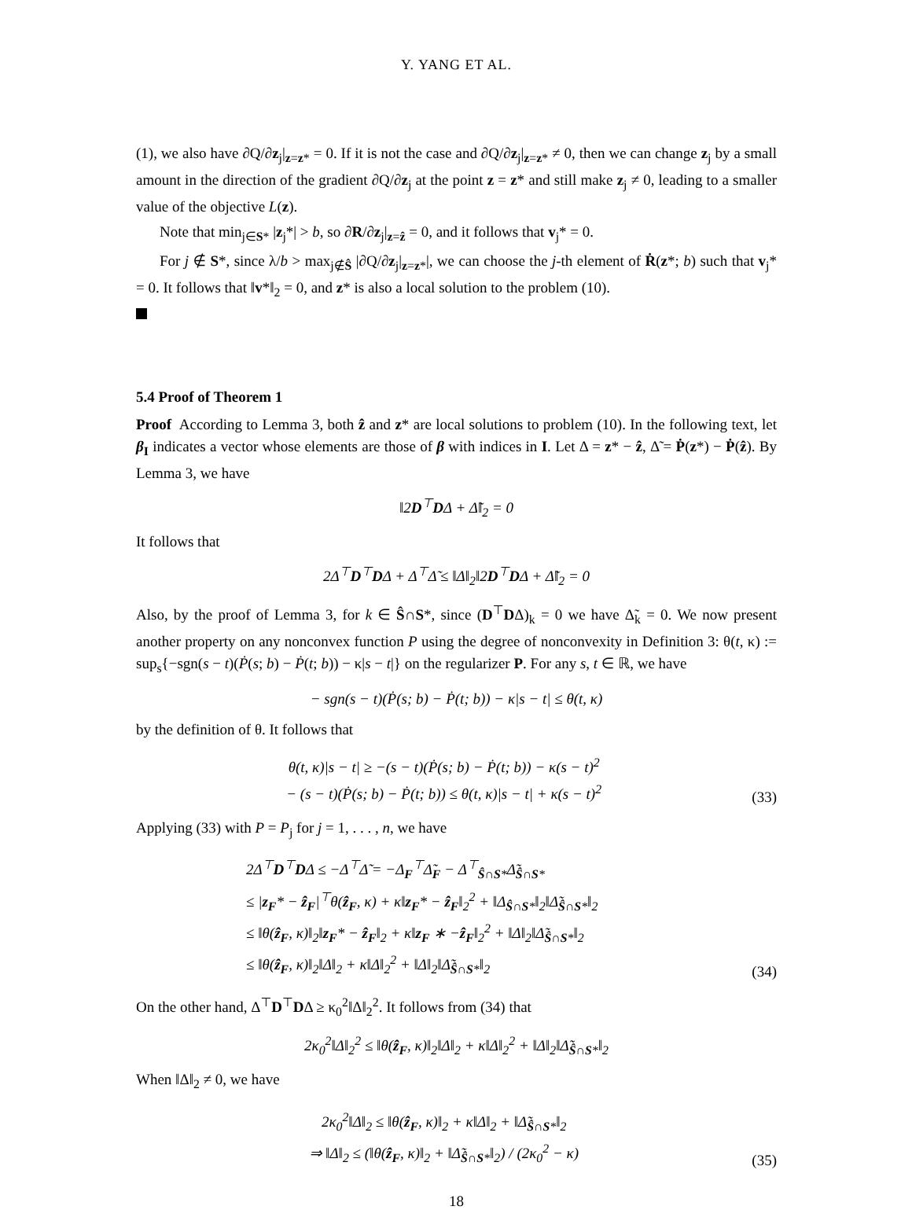Y. YANG ET AL.
(1), we also have ∂Q/∂z<sub>j</sub>|<sub>z=z*</sub> = 0. If it is not the case and ∂Q/∂z<sub>j</sub>|<sub>z=z*</sub> ≠ 0, then we can change z<sub>j</sub> by a small amount in the direction of the gradient ∂Q/∂z<sub>j</sub> at the point z = z* and still make z<sub>j</sub> ≠ 0, leading to a smaller value of the objective L(z).
Note that min<sub>j∈S*</sub> |z<sub>j</sub>*| > b, so ∂R/∂z<sub>j</sub>|<sub>z=ẑ</sub> = 0, and it follows that v<sub>j</sub>* = 0.
For j ∉ S*, since λ/b > max<sub>j∉Ŝ</sub> |∂Q/∂z<sub>j</sub>|<sub>z=z*</sub>|, we can choose the j-th element of Ṙ(z*; b) such that v<sub>j</sub>* = 0. It follows that ‖v*‖<sub>2</sub> = 0, and z* is also a local solution to the problem (10).
5.4 Proof of Theorem 1
Proof According to Lemma 3, both ẑ and z* are local solutions to problem (10). In the following text, let β<sub>I</sub> indicates a vector whose elements are those of β with indices in I. Let Δ = z* − ẑ, Δ̃ = Ṗ(z*) − Ṗ(ẑ). By Lemma 3, we have
‖2D<sup>⊤</sup>DΔ + Δ̃‖<sub>2</sub> = 0
It follows that
2Δ<sup>⊤</sup>D<sup>⊤</sup>DΔ + Δ<sup>⊤</sup>Δ̃ ≤ ‖Δ‖<sub>2</sub>‖2D<sup>⊤</sup>DΔ + Δ̃‖<sub>2</sub> = 0
Also, by the proof of Lemma 3, for k ∈ Ŝ∩S*, since (D<sup>⊤</sup>DΔ)<sub>k</sub> = 0 we have Δ̃<sub>k</sub> = 0. We now present another property on any nonconvex function P using the degree of nonconvexity in Definition 3: θ(t, κ) := sup<sub>s</sub>{−sgn(s − t)(Ṗ(s; b) − Ṗ(t; b)) − κ|s − t|} on the regularizer P. For any s, t ∈ ℝ, we have
− sgn(s − t)(Ṗ(s; b) − Ṗ(t; b)) − κ|s − t| ≤ θ(t, κ)
by the definition of θ. It follows that
θ(t, κ)|s − t| ≥ −(s − t)(Ṗ(s; b) − Ṗ(t; b)) − κ(s − t)<sup>2</sup>
− (s − t)(Ṗ(s; b) − Ṗ(t; b)) ≤ θ(t, κ)|s − t| + κ(s − t)<sup>2</sup>
(33)
Applying (33) with P = P<sub>j</sub> for j = 1, . . . , n, we have
2Δ<sup>⊤</sup>D<sup>⊤</sup>DΔ ≤ −Δ<sup>⊤</sup>Δ̃ = −Δ<sub>F</sub><sup>⊤</sup>Δ̃<sub>F</sub> − Δ<sup>⊤</sup><sub>Ŝ∩S*</sub>Δ̃<sub>Ŝ∩S*</sub>
≤ |z<sub>F</sub>* − ẑ<sub>F</sub>|<sup>⊤</sup>θ(ẑ<sub>F</sub>, κ) + κ‖z<sub>F</sub>* − ẑ<sub>F</sub>‖<sub>2</sub><sup>2</sup> + ‖Δ<sub>Ŝ∩S*</sub>‖<sub>2</sub>‖Δ̃<sub>Ŝ∩S*</sub>‖<sub>2</sub>
≤ ‖θ(ẑ<sub>F</sub>, κ)‖<sub>2</sub>‖z<sub>F</sub>* − ẑ<sub>F</sub>‖<sub>2</sub> + κ‖z<sub>F</sub> ∗ −ẑ<sub>F</sub>‖<sub>2</sub><sup>2</sup> + ‖Δ‖<sub>2</sub>‖Δ̃<sub>Ŝ∩S*</sub>‖<sub>2</sub>
≤ ‖θ(ẑ<sub>F</sub>, κ)‖<sub>2</sub>‖Δ‖<sub>2</sub> + κ‖Δ‖<sub>2</sub><sup>2</sup> + ‖Δ‖<sub>2</sub>‖Δ̃<sub>Ŝ∩S*</sub>‖<sub>2</sub>
(34)
On the other hand, Δ<sup>⊤</sup>D<sup>⊤</sup>DΔ ≥ κ<sub>0</sub><sup>2</sup>‖Δ‖<sub>2</sub><sup>2</sup>. It follows from (34) that
2κ<sub>0</sub><sup>2</sup>‖Δ‖<sub>2</sub><sup>2</sup> ≤ ‖θ(ẑ<sub>F</sub>, κ)‖<sub>2</sub>‖Δ‖<sub>2</sub> + κ‖Δ‖<sub>2</sub><sup>2</sup> + ‖Δ‖<sub>2</sub>‖Δ̃<sub>Ŝ∩S*</sub>‖<sub>2</sub>
When ‖Δ‖<sub>2</sub> ≠ 0, we have
2κ<sub>0</sub><sup>2</sup>‖Δ‖<sub>2</sub> ≤ ‖θ(ẑ<sub>F</sub>, κ)‖<sub>2</sub> + κ‖Δ‖<sub>2</sub> + ‖Δ̃<sub>Ŝ∩S*</sub>‖<sub>2</sub>
⇒ ‖Δ‖<sub>2</sub> ≤ (‖θ(ẑ<sub>F</sub>, κ)‖<sub>2</sub> + ‖Δ̃<sub>Ŝ∩S*</sub>‖<sub>2</sub>) / (2κ<sub>0</sub><sup>2</sup> − κ)
(35)
18